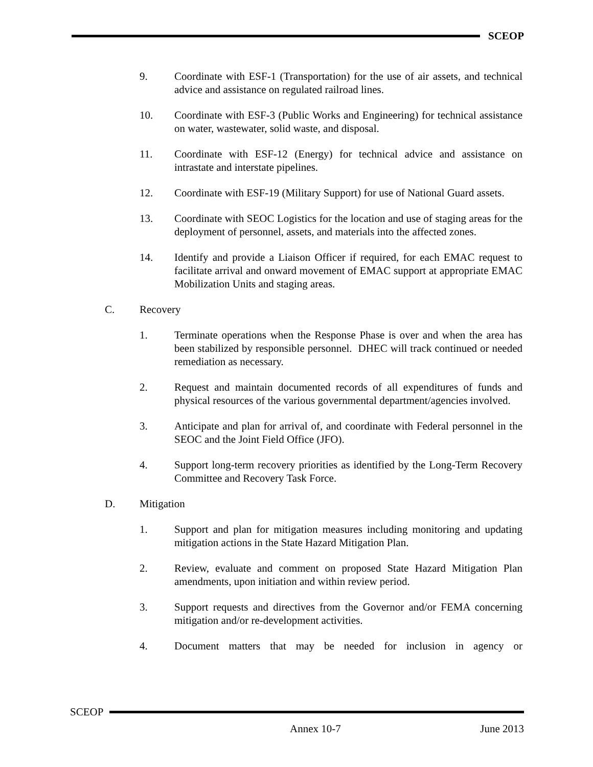SCEOP
9. Coordinate with ESF-1 (Transportation) for the use of air assets, and technical advice and assistance on regulated railroad lines.
10. Coordinate with ESF-3 (Public Works and Engineering) for technical assistance on water, wastewater, solid waste, and disposal.
11. Coordinate with ESF-12 (Energy) for technical advice and assistance on intrastate and interstate pipelines.
12. Coordinate with ESF-19 (Military Support) for use of National Guard assets.
13. Coordinate with SEOC Logistics for the location and use of staging areas for the deployment of personnel, assets, and materials into the affected zones.
14. Identify and provide a Liaison Officer if required, for each EMAC request to facilitate arrival and onward movement of EMAC support at appropriate EMAC Mobilization Units and staging areas.
C. Recovery
1. Terminate operations when the Response Phase is over and when the area has been stabilized by responsible personnel. DHEC will track continued or needed remediation as necessary.
2. Request and maintain documented records of all expenditures of funds and physical resources of the various governmental department/agencies involved.
3. Anticipate and plan for arrival of, and coordinate with Federal personnel in the SEOC and the Joint Field Office (JFO).
4. Support long-term recovery priorities as identified by the Long-Term Recovery Committee and Recovery Task Force.
D. Mitigation
1. Support and plan for mitigation measures including monitoring and updating mitigation actions in the State Hazard Mitigation Plan.
2. Review, evaluate and comment on proposed State Hazard Mitigation Plan amendments, upon initiation and within review period.
3. Support requests and directives from the Governor and/or FEMA concerning mitigation and/or re-development activities.
4. Document matters that may be needed for inclusion in agency or
SCEOP
Annex 10-7 June 2013